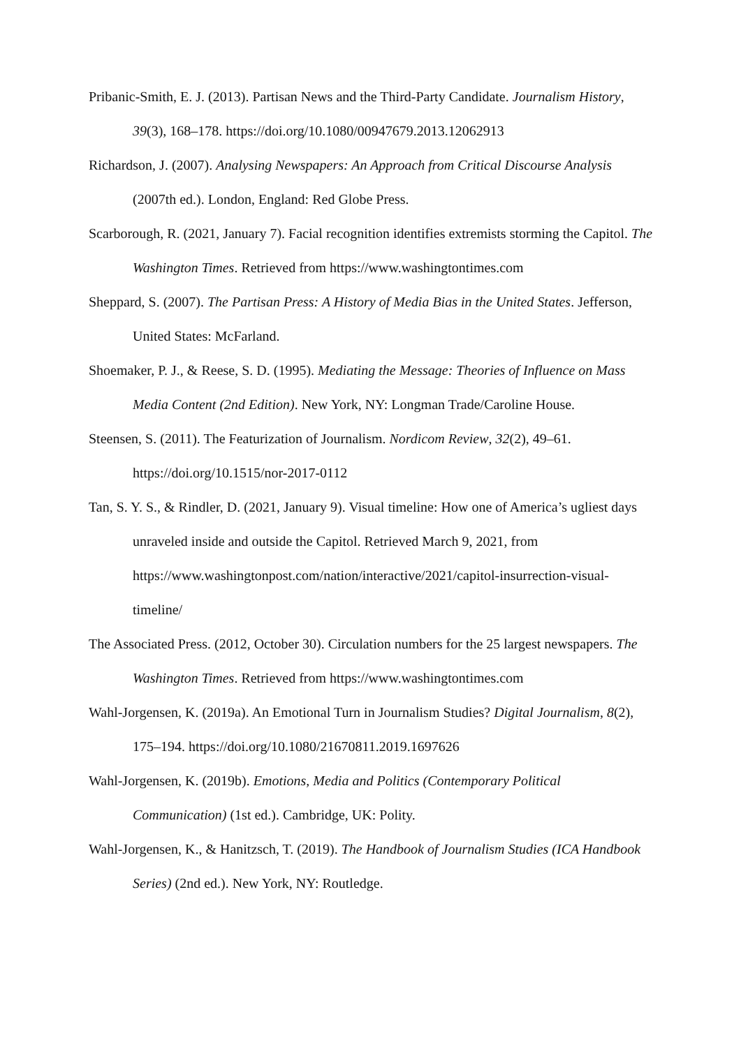Pribanic-Smith, E. J. (2013). Partisan News and the Third-Party Candidate. Journalism History, 39(3), 168–178. https://doi.org/10.1080/00947679.2013.12062913
Richardson, J. (2007). Analysing Newspapers: An Approach from Critical Discourse Analysis (2007th ed.). London, England: Red Globe Press.
Scarborough, R. (2021, January 7). Facial recognition identifies extremists storming the Capitol. The Washington Times. Retrieved from https://www.washingtontimes.com
Sheppard, S. (2007). The Partisan Press: A History of Media Bias in the United States. Jefferson, United States: McFarland.
Shoemaker, P. J., & Reese, S. D. (1995). Mediating the Message: Theories of Influence on Mass Media Content (2nd Edition). New York, NY: Longman Trade/Caroline House.
Steensen, S. (2011). The Featurization of Journalism. Nordicom Review, 32(2), 49–61. https://doi.org/10.1515/nor-2017-0112
Tan, S. Y. S., & Rindler, D. (2021, January 9). Visual timeline: How one of America’s ugliest days unraveled inside and outside the Capitol. Retrieved March 9, 2021, from https://www.washingtonpost.com/nation/interactive/2021/capitol-insurrection-visual-timeline/
The Associated Press. (2012, October 30). Circulation numbers for the 25 largest newspapers. The Washington Times. Retrieved from https://www.washingtontimes.com
Wahl-Jorgensen, K. (2019a). An Emotional Turn in Journalism Studies? Digital Journalism, 8(2), 175–194. https://doi.org/10.1080/21670811.2019.1697626
Wahl-Jorgensen, K. (2019b). Emotions, Media and Politics (Contemporary Political Communication) (1st ed.). Cambridge, UK: Polity.
Wahl-Jorgensen, K., & Hanitzsch, T. (2019). The Handbook of Journalism Studies (ICA Handbook Series) (2nd ed.). New York, NY: Routledge.